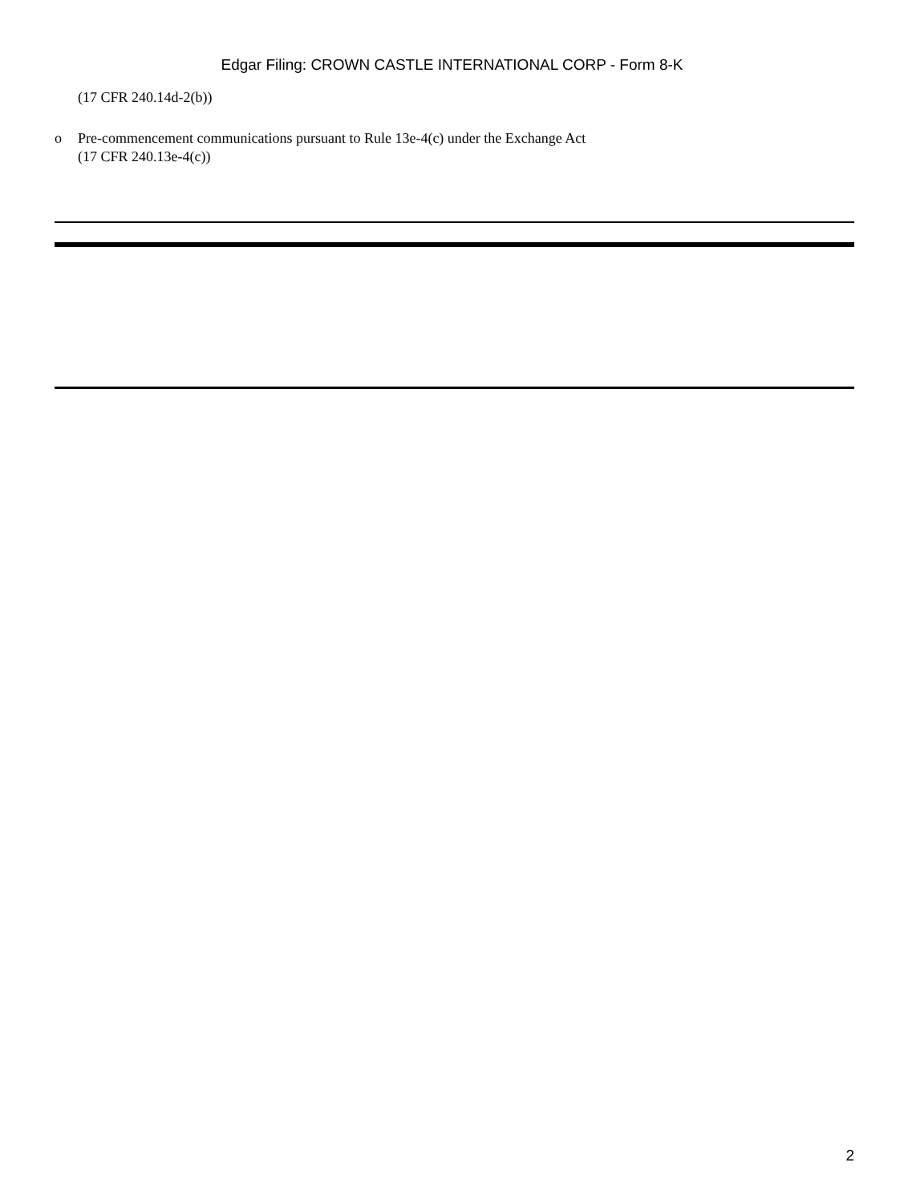Edgar Filing: CROWN CASTLE INTERNATIONAL CORP - Form 8-K
(17 CFR 240.14d-2(b))
o Pre-commencement communications pursuant to Rule 13e-4(c) under the Exchange Act
(17 CFR 240.13e-4(c))
2